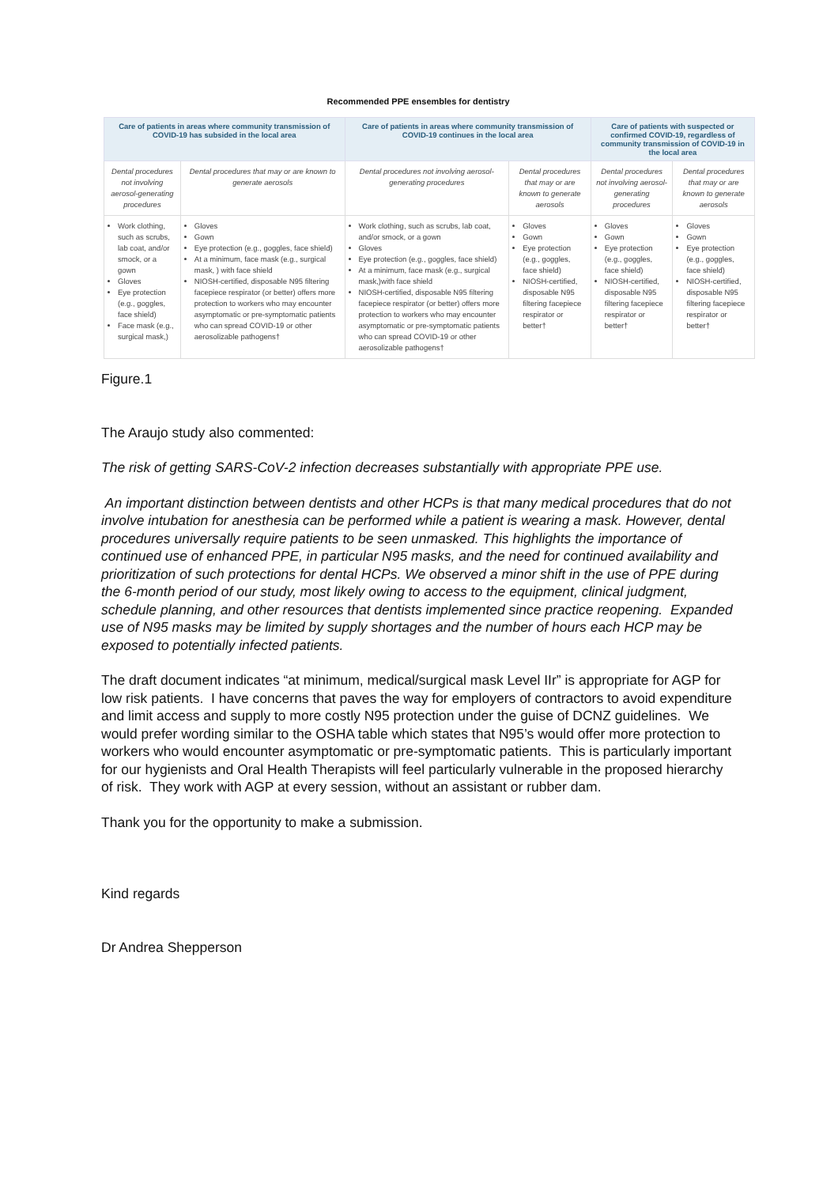Recommended PPE ensembles for dentistry
| Care of patients in areas where community transmission of COVID-19 has subsided in the local area | | Care of patients in areas where community transmission of COVID-19 continues in the local area | | Care of patients with suspected or confirmed COVID-19, regardless of community transmission of COVID-19 in the local area | |
| --- | --- | --- | --- | --- | --- |
| Dental procedures not involving aerosol-generating procedures | Dental procedures that may or are known to generate aerosols | Dental procedures not involving aerosol-generating procedures | Dental procedures that may or are known to generate aerosols | Dental procedures not involving aerosol-generating procedures | Dental procedures that may or are known to generate aerosols |
| Work clothing, such as scrubs, lab coat, and/or smock, or a gown Gloves Eye protection (e.g., goggles, face shield) Face mask (e.g., surgical mask,) | Gloves Gown Eye protection (e.g., goggles, face shield) At a minimum, face mask (e.g., surgical mask, ) with face shield NIOSH-certified, disposable N95 filtering facepiece respirator (or better) offers more protection to workers who may encounter asymptomatic or pre-symptomatic patients who can spread COVID-19 or other aerosolizable pathogens† | Work clothing, such as scrubs, lab coat, and/or smock, or a gown Gloves Eye protection (e.g., goggles, face shield) At a minimum, face mask (e.g., surgical mask,)with face shield NIOSH-certified, disposable N95 filtering facepiece respirator (or better) offers more protection to workers who may encounter asymptomatic or pre-symptomatic patients who can spread COVID-19 or other aerosolizable pathogens† | Gloves Gown Eye protection (e.g., goggles, face shield) NIOSH-certified, disposable N95 filtering facepiece respirator or better† | Gloves Gown Eye protection (e.g., goggles, face shield) NIOSH-certified, disposable N95 filtering facepiece respirator or better† | Gloves Gown Eye protection (e.g., goggles, face shield) NIOSH-certified, disposable N95 filtering facepiece respirator or better† |
Figure.1
The Araujo study also commented:
The risk of getting SARS-CoV-2 infection decreases substantially with appropriate PPE use.
An important distinction between dentists and other HCPs is that many medical procedures that do not involve intubation for anesthesia can be performed while a patient is wearing a mask. However, dental procedures universally require patients to be seen unmasked. This highlights the importance of continued use of enhanced PPE, in particular N95 masks, and the need for continued availability and prioritization of such protections for dental HCPs. We observed a minor shift in the use of PPE during the 6-month period of our study, most likely owing to access to the equipment, clinical judgment, schedule planning, and other resources that dentists implemented since practice reopening. Expanded use of N95 masks may be limited by supply shortages and the number of hours each HCP may be exposed to potentially infected patients.
The draft document indicates “at minimum, medical/surgical mask Level IIr” is appropriate for AGP for low risk patients. I have concerns that paves the way for employers of contractors to avoid expenditure and limit access and supply to more costly N95 protection under the guise of DCNZ guidelines. We would prefer wording similar to the OSHA table which states that N95’s would offer more protection to workers who would encounter asymptomatic or pre-symptomatic patients. This is particularly important for our hygienists and Oral Health Therapists will feel particularly vulnerable in the proposed hierarchy of risk. They work with AGP at every session, without an assistant or rubber dam.
Thank you for the opportunity to make a submission.
Kind regards
Dr Andrea Shepperson